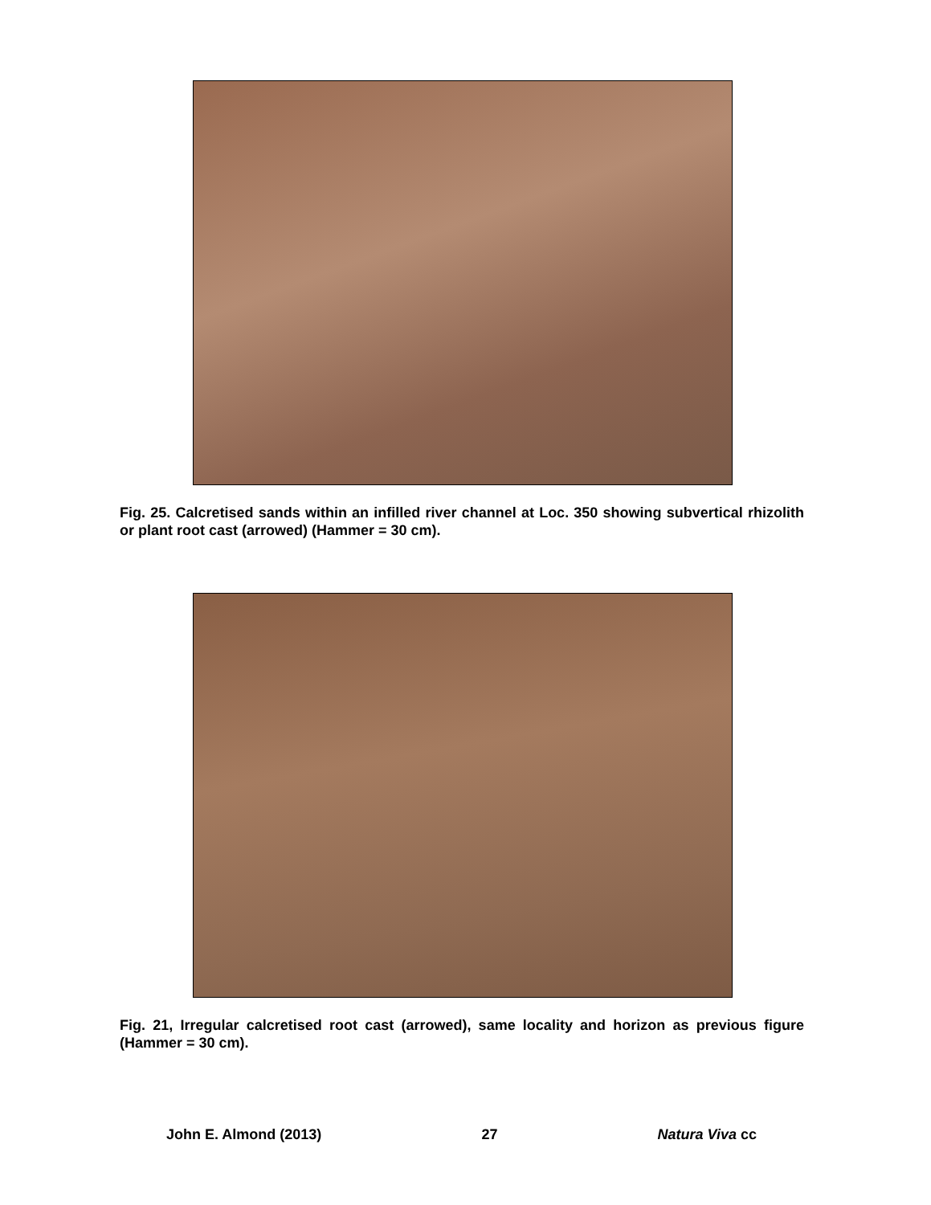Fig. 25. Calcretised sands within an infilled river channel at Loc. 350 showing subvertical rhizolith or plant root cast (arrowed) (Hammer = 30 cm).
Fig. 21, Irregular calcretised root cast (arrowed), same locality and horizon as previous figure (Hammer = 30 cm).
John E. Almond (2013) 27 Natura Viva cc